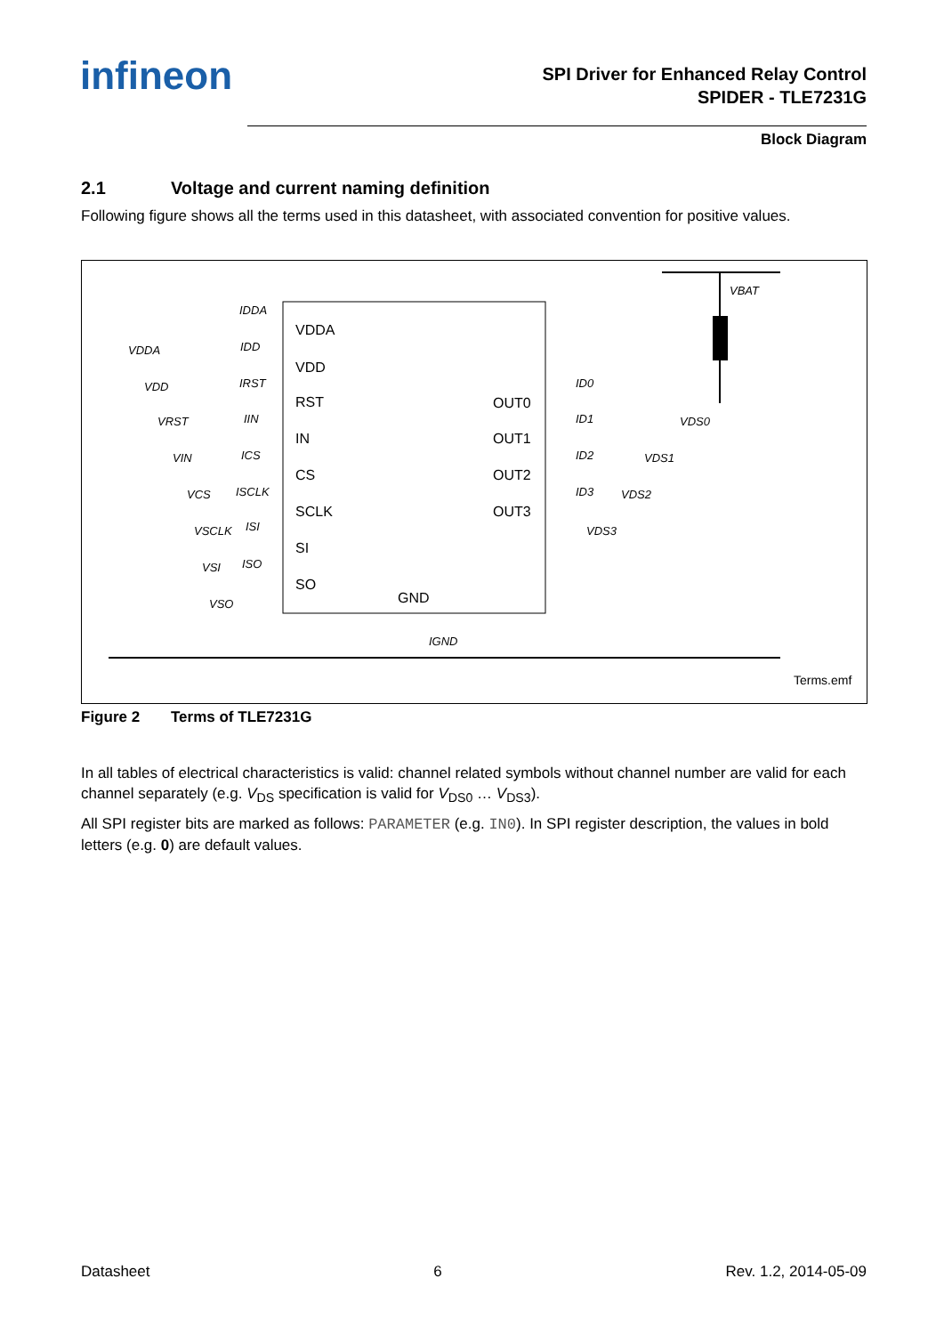infineon
SPI Driver for Enhanced Relay Control
SPIDER - TLE7231G
Block Diagram
2.1 Voltage and current naming definition
Following figure shows all the terms used in this datasheet, with associated convention for positive values.
VDDA
VDD
RST
IN
CS
SCLK
SI
SO
OUT0
OUT1
OUT2
OUT3
GND
IDDA
VDDA
IDD
VDD
IRST
VRST
IIN
VIN
ICS
VCS
ISCLK
VSCLK
ISI
VSI
ISO
VSO
ID0
ID1
ID2
ID3
VDS0
VDS1
VDS2
VDS3
VBAT
IGND
Terms.emf
Figure 2 Terms of TLE7231G
In all tables of electrical characteristics is valid: channel related symbols without channel number are valid for each channel separately (e.g. V<sub>DS</sub> specification is valid for V<sub>DS0</sub> … V<sub>DS3</sub>).
All SPI register bits are marked as follows: PARAMETER (e.g. IN0). In SPI register description, the values in bold letters (e.g. 0) are default values.
Datasheet 6 Rev. 1.2, 2014-05-09